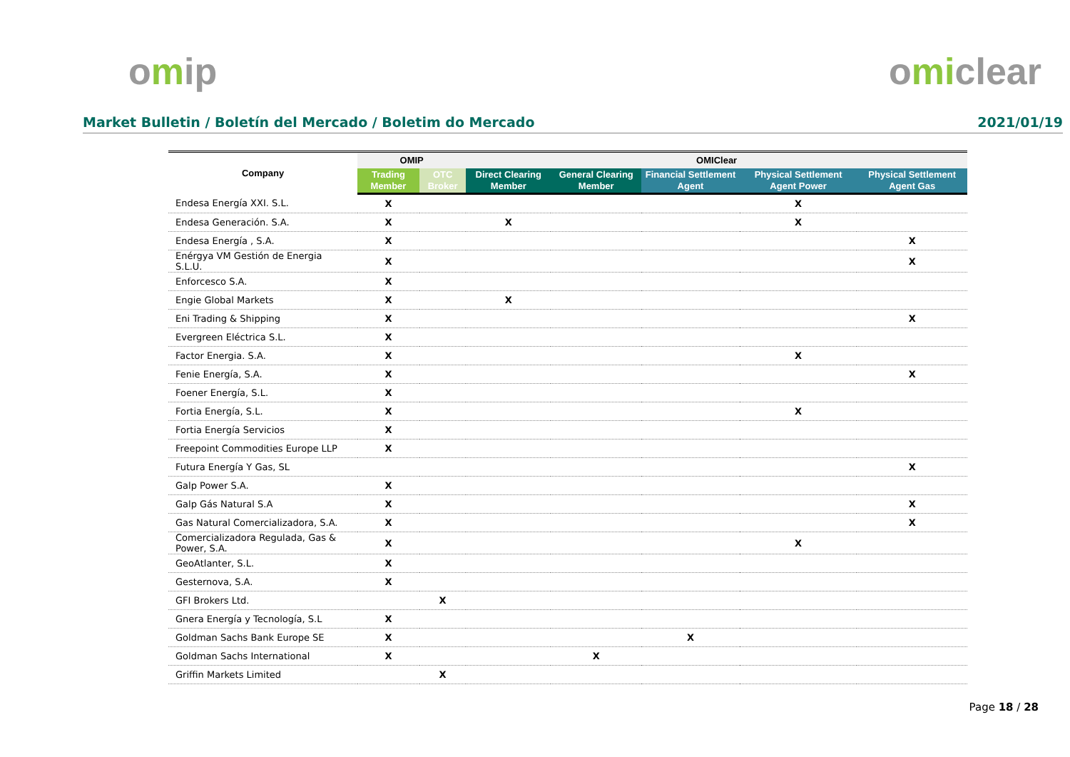omip omiclear
Market Bulletin / Boletín del Mercado / Boletim do Mercado
2021/01/19
| Company | OMIP | | OMIClear | | | | |
| --- | --- | --- | --- | --- | --- | --- | --- |
| | Trading Member | OTC Broker | Direct Clearing Member | General Clearing Member | Financial Settlement Agent | Physical Settlement Agent Power | Physical Settlement Agent Gas |
| Endesa Energía XXI. S.L. | X | | | | | X | |
| Endesa Generación. S.A. | X | | X | | | X | |
| Endesa Energía , S.A. | X | | | | | | X |
| Enérgya VM Gestión de Energia S.L.U. | X | | | | | | X |
| Enforcesco S.A. | X | | | | | | |
| Engie Global Markets | X | | X | | | | |
| Eni Trading & Shipping | X | | | | | | X |
| Evergreen Eléctrica S.L. | X | | | | | | |
| Factor Energia. S.A. | X | | | | | X | |
| Fenie Energía, S.A. | X | | | | | | X |
| Foener Energía, S.L. | X | | | | | | |
| Fortia Energía, S.L. | X | | | | | X | |
| Fortia Energía Servicios | X | | | | | | |
| Freepoint Commodities Europe LLP | X | | | | | | |
| Futura Energía Y Gas, SL | | | | | | | X |
| Galp Power S.A. | X | | | | | | |
| Galp Gás Natural S.A | X | | | | | | X |
| Gas Natural Comercializadora, S.A. | X | | | | | | X |
| Comercializadora Regulada, Gas & Power, S.A. | X | | | | | X | |
| GeoAtlanter, S.L. | X | | | | | | |
| Gesternova, S.A. | X | | | | | | |
| GFI Brokers Ltd. | | X | | | | | |
| Gnera Energía y Tecnología, S.L | X | | | | | | |
| Goldman Sachs Bank Europe SE | X | | | | X | | |
| Goldman Sachs International | X | | | X | | | |
| Griffin Markets Limited | | X | | | | | |
Page 18 / 28